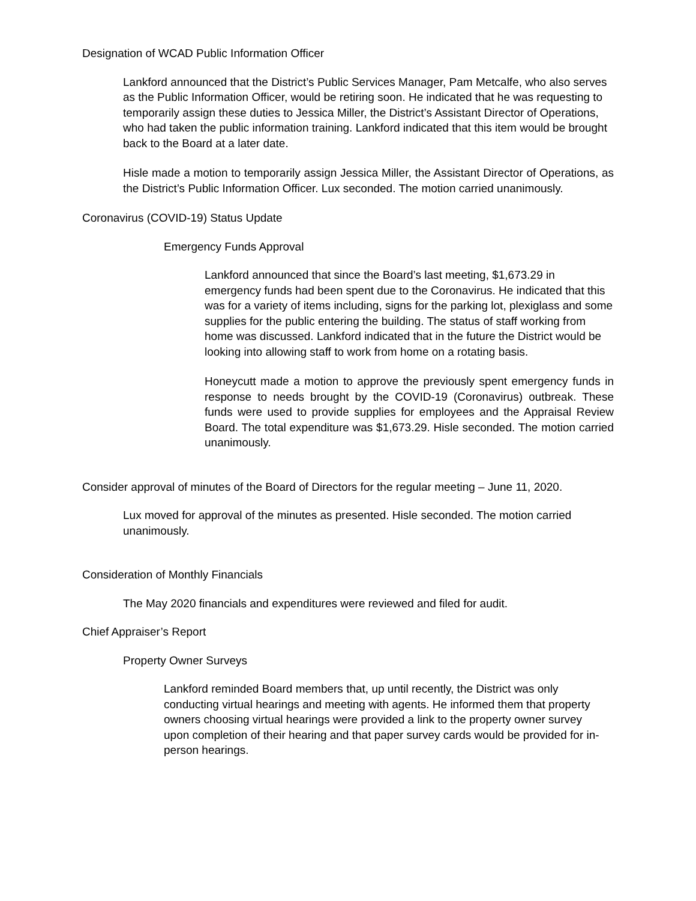Designation of WCAD Public Information Officer
Lankford announced that the District’s Public Services Manager, Pam Metcalfe, who also serves as the Public Information Officer, would be retiring soon. He indicated that he was requesting to temporarily assign these duties to Jessica Miller, the District’s Assistant Director of Operations, who had taken the public information training. Lankford indicated that this item would be brought back to the Board at a later date.
Hisle made a motion to temporarily assign Jessica Miller, the Assistant Director of Operations, as the District’s Public Information Officer. Lux seconded. The motion carried unanimously.
Coronavirus (COVID-19) Status Update
Emergency Funds Approval
Lankford announced that since the Board’s last meeting, $1,673.29 in emergency funds had been spent due to the Coronavirus. He indicated that this was for a variety of items including, signs for the parking lot, plexiglass and some supplies for the public entering the building. The status of staff working from home was discussed. Lankford indicated that in the future the District would be looking into allowing staff to work from home on a rotating basis.
Honeycutt made a motion to approve the previously spent emergency funds in response to needs brought by the COVID-19 (Coronavirus) outbreak. These funds were used to provide supplies for employees and the Appraisal Review Board. The total expenditure was $1,673.29. Hisle seconded. The motion carried unanimously.
Consider approval of minutes of the Board of Directors for the regular meeting – June 11, 2020.
Lux moved for approval of the minutes as presented. Hisle seconded. The motion carried unanimously.
Consideration of Monthly Financials
The May 2020 financials and expenditures were reviewed and filed for audit.
Chief Appraiser’s Report
Property Owner Surveys
Lankford reminded Board members that, up until recently, the District was only conducting virtual hearings and meeting with agents. He informed them that property owners choosing virtual hearings were provided a link to the property owner survey upon completion of their hearing and that paper survey cards would be provided for in-person hearings.